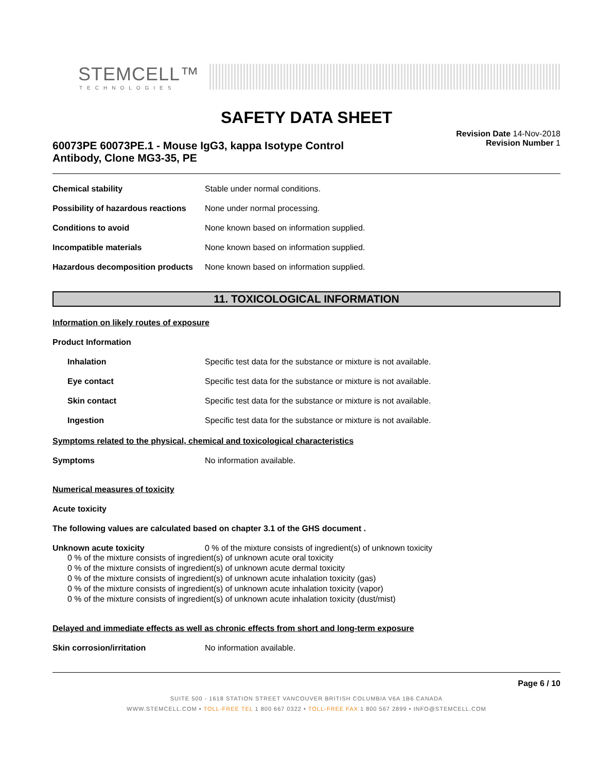STEMCELL™
TECHNOLOGIES
SAFETY DATA SHEET
60073PE 60073PE.1 - Mouse IgG3, kappa Isotype Control
Antibody, Clone MG3-35, PE
Revision Date 14-Nov-2018
Revision Number 1
Chemical stability Stable under normal conditions.
Possibility of hazardous reactions
None under normal processing.
Conditions to avoid None known based on information supplied.
Incompatible materials None known based on information supplied.
Hazardous decomposition products
None known based on information supplied.
11. TOXICOLOGICAL INFORMATION
Information on likely routes of exposure
Product Information
Inhalation Specific test data for the substance or mixture is not available.
Eye contact Specific test data for the substance or mixture is not available.
Skin contact Specific test data for the substance or mixture is not available.
Ingestion Specific test data for the substance or mixture is not available.
Symptoms related to the physical, chemical and toxicological characteristics
Symptoms No information available.
Numerical measures of toxicity
Acute toxicity
The following values are calculated based on chapter 3.1 of the GHS document .
Unknown acute toxicity 0 % of the mixture consists of ingredient(s) of unknown toxicity
0 % of the mixture consists of ingredient(s) of unknown acute oral toxicity
0 % of the mixture consists of ingredient(s) of unknown acute dermal toxicity
0 % of the mixture consists of ingredient(s) of unknown acute inhalation toxicity (gas)
0 % of the mixture consists of ingredient(s) of unknown acute inhalation toxicity (vapor)
0 % of the mixture consists of ingredient(s) of unknown acute inhalation toxicity (dust/mist)
Delayed and immediate effects as well as chronic effects from short and long-term exposure
Skin corrosion/irritation No information available.
Page 6 / 10
SUITE 500 - 1618 STATION STREET VANCOUVER BRITISH COLUMBIA V6A 1B6 CANADA
WWW.STEMCELL.COM • TOLL-FREE TEL 1 800 667 0322 • TOLL-FREE FAX 1 800 567 2899 • INFO@STEMCELL.COM